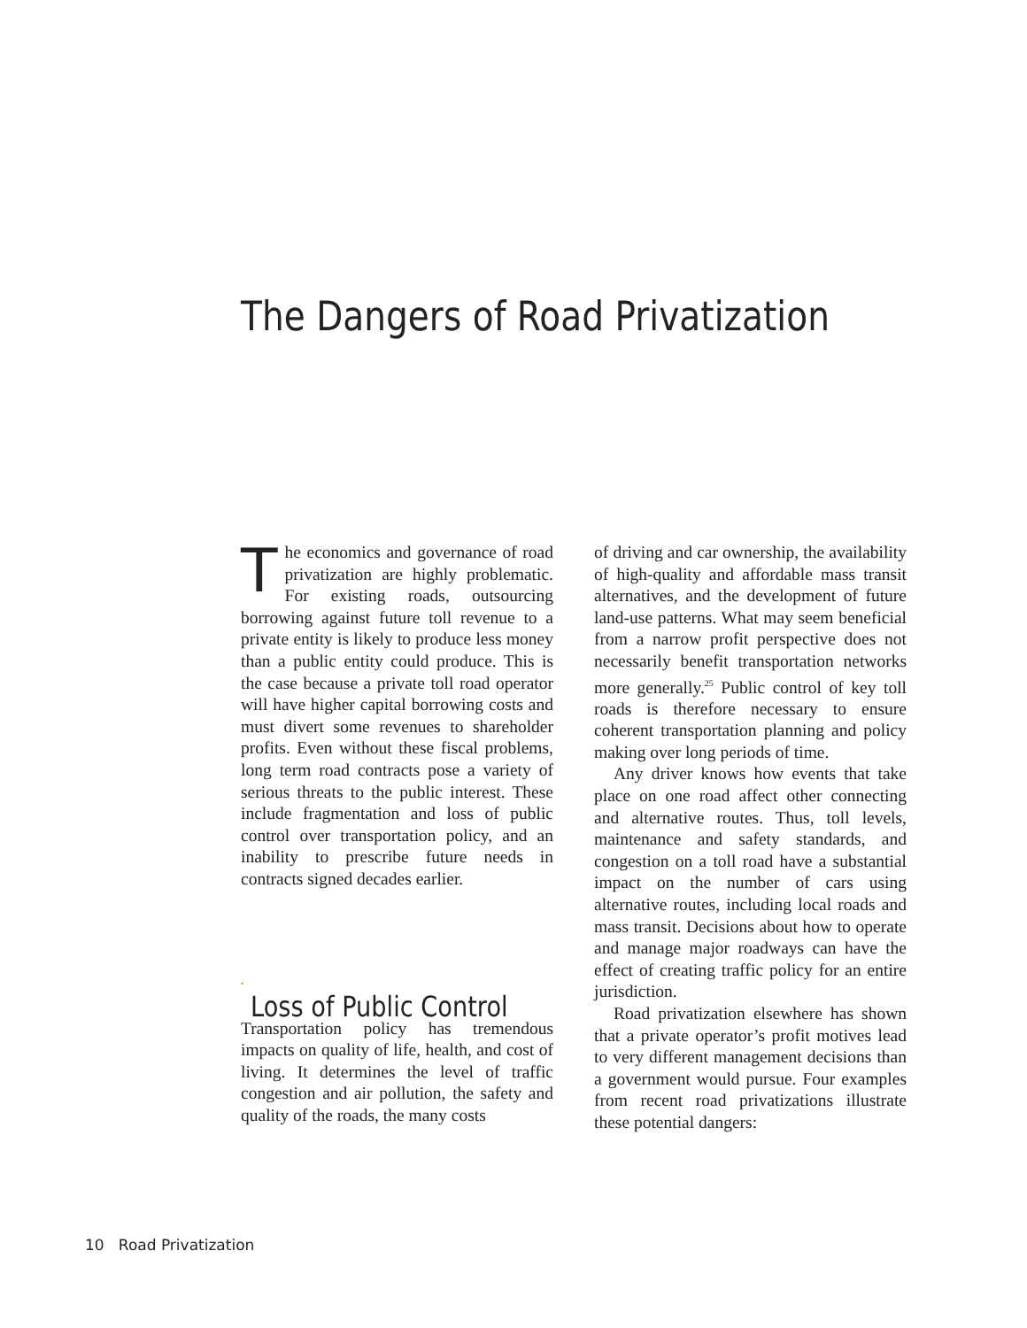The Dangers of Road Privatization
The economics and governance of road privatization are highly problematic. For existing roads, outsourcing borrowing against future toll revenue to a private entity is likely to produce less money than a public entity could produce. This is the case because a private toll road operator will have higher capital borrowing costs and must divert some revenues to shareholder profits. Even without these fiscal problems, long term road contracts pose a variety of serious threats to the public interest. These include fragmentation and loss of public control over transportation policy, and an inability to prescribe future needs in contracts signed decades earlier.
Loss of Public Control
Transportation policy has tremendous impacts on quality of life, health, and cost of living. It determines the level of traffic congestion and air pollution, the safety and quality of the roads, the many costs
of driving and car ownership, the availability of high-quality and affordable mass transit alternatives, and the development of future land-use patterns. What may seem beneficial from a narrow profit perspective does not necessarily benefit transportation networks more generally.<sup>25</sup> Public control of key toll roads is therefore necessary to ensure coherent transportation planning and policy making over long periods of time.
Any driver knows how events that take place on one road affect other connecting and alternative routes. Thus, toll levels, maintenance and safety standards, and congestion on a toll road have a substantial impact on the number of cars using alternative routes, including local roads and mass transit. Decisions about how to operate and manage major roadways can have the effect of creating traffic policy for an entire jurisdiction.
Road privatization elsewhere has shown that a private operator’s profit motives lead to very different management decisions than a government would pursue. Four examples from recent road privatizations illustrate these potential dangers:
10 Road Privatization